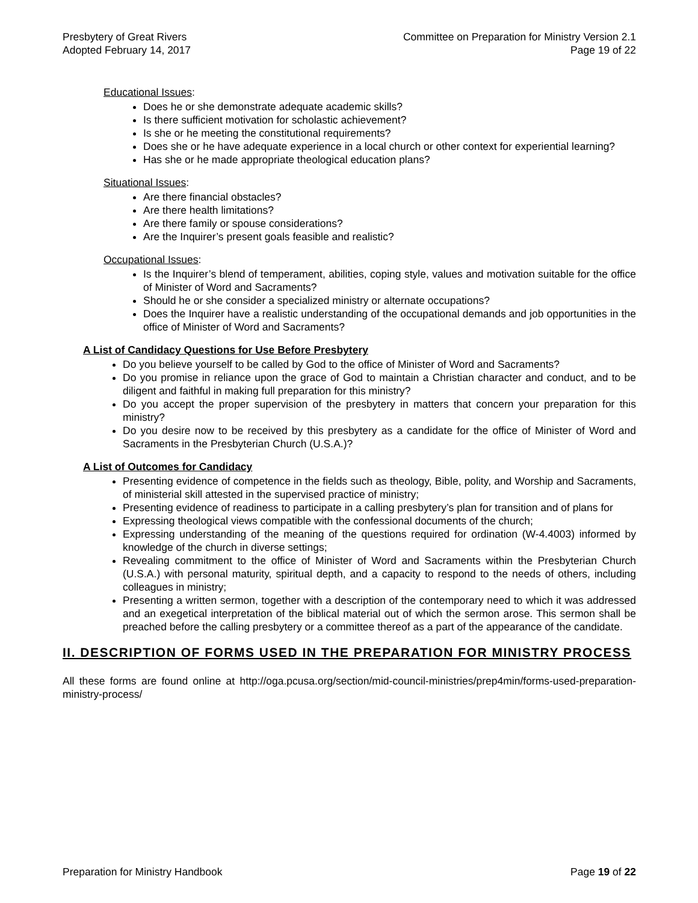Presbytery of Great Rivers
Adopted February 14, 2017
Committee on Preparation for Ministry Version 2.1
Page 19 of 22
Educational Issues:
Does he or she demonstrate adequate academic skills?
Is there sufficient motivation for scholastic achievement?
Is she or he meeting the constitutional requirements?
Does she or he have adequate experience in a local church or other context for experiential learning?
Has she or he made appropriate theological education plans?
Situational Issues:
Are there financial obstacles?
Are there health limitations?
Are there family or spouse considerations?
Are the Inquirer’s present goals feasible and realistic?
Occupational Issues:
Is the Inquirer’s blend of temperament, abilities, coping style, values and motivation suitable for the office of Minister of Word and Sacraments?
Should he or she consider a specialized ministry or alternate occupations?
Does the Inquirer have a realistic understanding of the occupational demands and job opportunities in the office of Minister of Word and Sacraments?
A List of Candidacy Questions for Use Before Presbytery
Do you believe yourself to be called by God to the office of Minister of Word and Sacraments?
Do you promise in reliance upon the grace of God to maintain a Christian character and conduct, and to be diligent and faithful in making full preparation for this ministry?
Do you accept the proper supervision of the presbytery in matters that concern your preparation for this ministry?
Do you desire now to be received by this presbytery as a candidate for the office of Minister of Word and Sacraments in the Presbyterian Church (U.S.A.)?
A List of Outcomes for Candidacy
Presenting evidence of competence in the fields such as theology, Bible, polity, and Worship and Sacraments, of ministerial skill attested in the supervised practice of ministry;
Presenting evidence of readiness to participate in a calling presbytery’s plan for transition and of plans for
Expressing theological views compatible with the confessional documents of the church;
Expressing understanding of the meaning of the questions required for ordination (W-4.4003) informed by knowledge of the church in diverse settings;
Revealing commitment to the office of Minister of Word and Sacraments within the Presbyterian Church (U.S.A.) with personal maturity, spiritual depth, and a capacity to respond to the needs of others, including colleagues in ministry;
Presenting a written sermon, together with a description of the contemporary need to which it was addressed and an exegetical interpretation of the biblical material out of which the sermon arose. This sermon shall be preached before the calling presbytery or a committee thereof as a part of the appearance of the candidate.
II. DESCRIPTION OF FORMS USED IN THE PREPARATION FOR MINISTRY PROCESS
All these forms are found online at http://oga.pcusa.org/section/mid-council-ministries/prep4min/forms-used-preparation-ministry-process/
Preparation for Ministry Handbook
Page 19 of 22